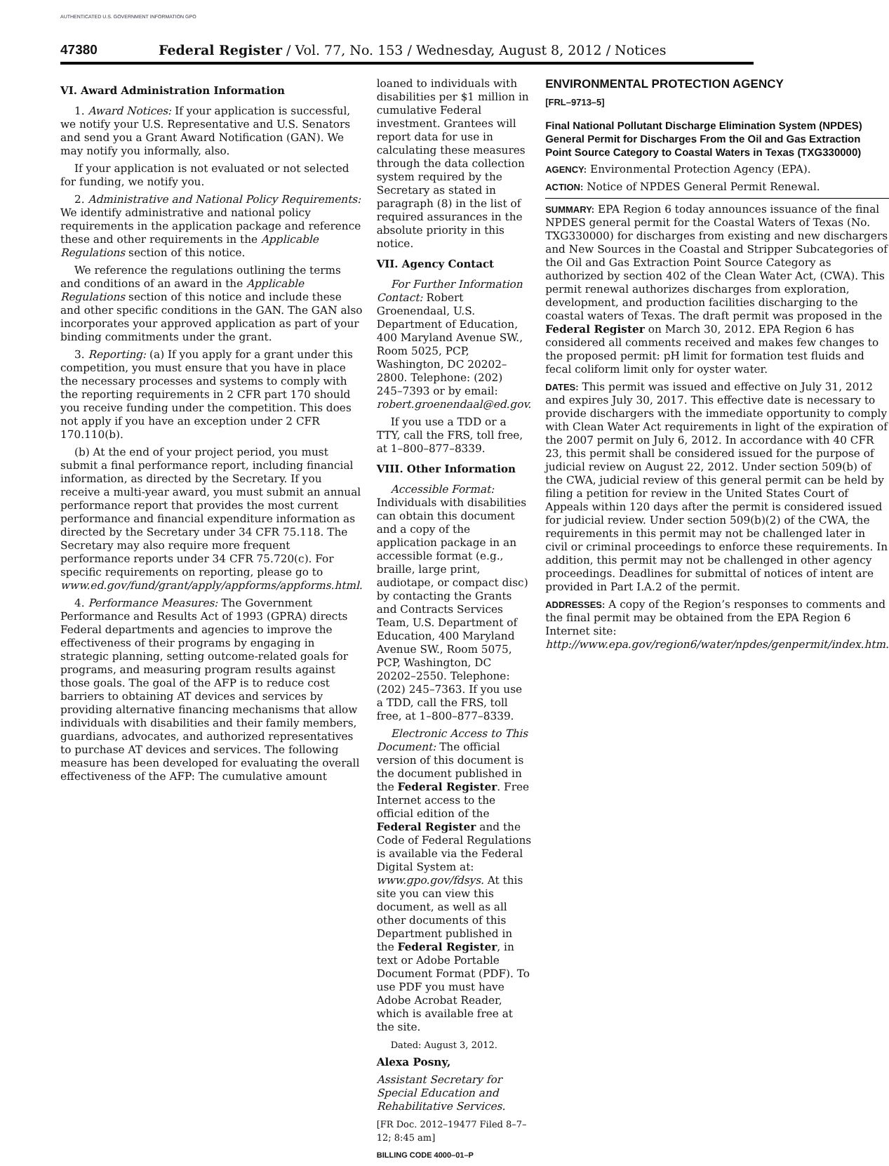AUTHENTICATED U.S. GOVERNMENT INFORMATION GPO
47380 Federal Register / Vol. 77, No. 153 / Wednesday, August 8, 2012 / Notices
VI. Award Administration Information
1. Award Notices: If your application is successful, we notify your U.S. Representative and U.S. Senators and send you a Grant Award Notification (GAN). We may notify you informally, also.
If your application is not evaluated or not selected for funding, we notify you.
2. Administrative and National Policy Requirements: We identify administrative and national policy requirements in the application package and reference these and other requirements in the Applicable Regulations section of this notice.
We reference the regulations outlining the terms and conditions of an award in the Applicable Regulations section of this notice and include these and other specific conditions in the GAN. The GAN also incorporates your approved application as part of your binding commitments under the grant.
3. Reporting: (a) If you apply for a grant under this competition, you must ensure that you have in place the necessary processes and systems to comply with the reporting requirements in 2 CFR part 170 should you receive funding under the competition. This does not apply if you have an exception under 2 CFR 170.110(b).
(b) At the end of your project period, you must submit a final performance report, including financial information, as directed by the Secretary. If you receive a multi-year award, you must submit an annual performance report that provides the most current performance and financial expenditure information as directed by the Secretary under 34 CFR 75.118. The Secretary may also require more frequent performance reports under 34 CFR 75.720(c). For specific requirements on reporting, please go to www.ed.gov/fund/grant/apply/appforms/appforms.html.
4. Performance Measures: The Government Performance and Results Act of 1993 (GPRA) directs Federal departments and agencies to improve the effectiveness of their programs by engaging in strategic planning, setting outcome-related goals for programs, and measuring program results against those goals. The goal of the AFP is to reduce cost barriers to obtaining AT devices and services by providing alternative financing mechanisms that allow individuals with disabilities and their family members, guardians, advocates, and authorized representatives to purchase AT devices and services. The following measure has been developed for evaluating the overall effectiveness of the AFP: The cumulative amount
loaned to individuals with disabilities per $1 million in cumulative Federal investment. Grantees will report data for use in calculating these measures through the data collection system required by the Secretary as stated in paragraph (8) in the list of required assurances in the absolute priority in this notice.
VII. Agency Contact
For Further Information Contact: Robert Groenendaal, U.S. Department of Education, 400 Maryland Avenue SW., Room 5025, PCP, Washington, DC 20202–2800. Telephone: (202) 245–7393 or by email: robert.groenendaal@ed.gov.
If you use a TDD or a TTY, call the FRS, toll free, at 1–800–877–8339.
VIII. Other Information
Accessible Format: Individuals with disabilities can obtain this document and a copy of the application package in an accessible format (e.g., braille, large print, audiotape, or compact disc) by contacting the Grants and Contracts Services Team, U.S. Department of Education, 400 Maryland Avenue SW., Room 5075, PCP, Washington, DC 20202–2550. Telephone: (202) 245–7363. If you use a TDD, call the FRS, toll free, at 1–800–877–8339.
Electronic Access to This Document: The official version of this document is the document published in the Federal Register. Free Internet access to the official edition of the Federal Register and the Code of Federal Regulations is available via the Federal Digital System at: www.gpo.gov/fdsys. At this site you can view this document, as well as all other documents of this Department published in the Federal Register, in text or Adobe Portable Document Format (PDF). To use PDF you must have Adobe Acrobat Reader, which is available free at the site.
Dated: August 3, 2012.
Alexa Posny,
Assistant Secretary for Special Education and Rehabilitative Services.
[FR Doc. 2012–19477 Filed 8–7–12; 8:45 am]
BILLING CODE 4000–01–P
ENVIRONMENTAL PROTECTION AGENCY
[FRL–9713–5]
Final National Pollutant Discharge Elimination System (NPDES) General Permit for Discharges From the Oil and Gas Extraction Point Source Category to Coastal Waters in Texas (TXG330000)
AGENCY: Environmental Protection Agency (EPA).
ACTION: Notice of NPDES General Permit Renewal.
SUMMARY: EPA Region 6 today announces issuance of the final NPDES general permit for the Coastal Waters of Texas (No. TXG330000) for discharges from existing and new dischargers and New Sources in the Coastal and Stripper Subcategories of the Oil and Gas Extraction Point Source Category as authorized by section 402 of the Clean Water Act, (CWA). This permit renewal authorizes discharges from exploration, development, and production facilities discharging to the coastal waters of Texas. The draft permit was proposed in the Federal Register on March 30, 2012. EPA Region 6 has considered all comments received and makes few changes to the proposed permit: pH limit for formation test fluids and fecal coliform limit only for oyster water.
DATES: This permit was issued and effective on July 31, 2012 and expires July 30, 2017. This effective date is necessary to provide dischargers with the immediate opportunity to comply with Clean Water Act requirements in light of the expiration of the 2007 permit on July 6, 2012. In accordance with 40 CFR 23, this permit shall be considered issued for the purpose of judicial review on August 22, 2012. Under section 509(b) of the CWA, judicial review of this general permit can be held by filing a petition for review in the United States Court of Appeals within 120 days after the permit is considered issued for judicial review. Under section 509(b)(2) of the CWA, the requirements in this permit may not be challenged later in civil or criminal proceedings to enforce these requirements. In addition, this permit may not be challenged in other agency proceedings. Deadlines for submittal of notices of intent are provided in Part I.A.2 of the permit.
ADDRESSES: A copy of the Region’s responses to comments and the final permit may be obtained from the EPA Region 6 Internet site: http://www.epa.gov/region6/water/npdes/genpermit/index.htm.